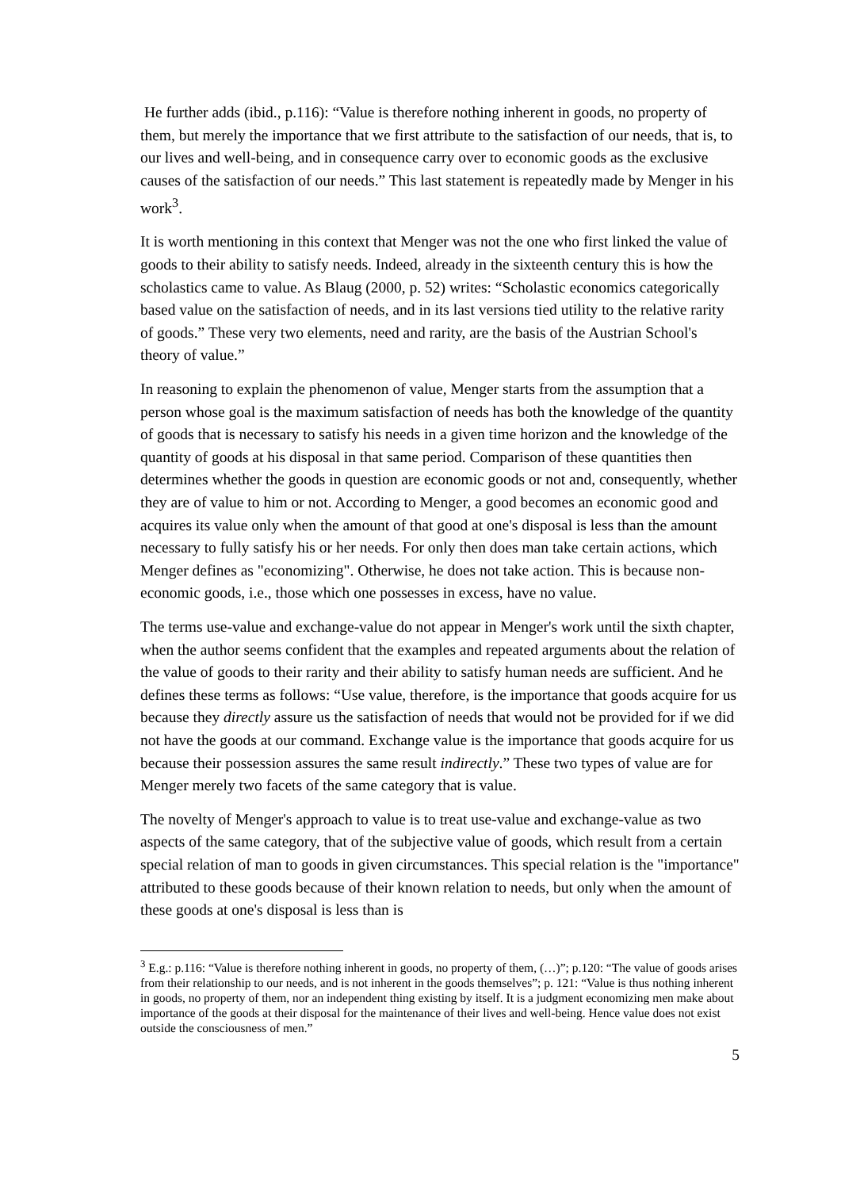He further adds (ibid., p.116): “Value is therefore nothing inherent in goods, no property of them, but merely the importance that we first attribute to the satisfaction of our needs, that is, to our lives and well-being, and in consequence carry over to economic goods as the exclusive causes of the satisfaction of our needs.” This last statement is repeatedly made by Menger in his work<sup>3</sup>.
It is worth mentioning in this context that Menger was not the one who first linked the value of goods to their ability to satisfy needs. Indeed, already in the sixteenth century this is how the scholastics came to value. As Blaug (2000, p. 52) writes: “Scholastic economics categorically based value on the satisfaction of needs, and in its last versions tied utility to the relative rarity of goods.” These very two elements, need and rarity, are the basis of the Austrian School's theory of value.”
In reasoning to explain the phenomenon of value, Menger starts from the assumption that a person whose goal is the maximum satisfaction of needs has both the knowledge of the quantity of goods that is necessary to satisfy his needs in a given time horizon and the knowledge of the quantity of goods at his disposal in that same period. Comparison of these quantities then determines whether the goods in question are economic goods or not and, consequently, whether they are of value to him or not. According to Menger, a good becomes an economic good and acquires its value only when the amount of that good at one's disposal is less than the amount necessary to fully satisfy his or her needs. For only then does man take certain actions, which Menger defines as "economizing". Otherwise, he does not take action. This is because non-economic goods, i.e., those which one possesses in excess, have no value.
The terms use-value and exchange-value do not appear in Menger's work until the sixth chapter, when the author seems confident that the examples and repeated arguments about the relation of the value of goods to their rarity and their ability to satisfy human needs are sufficient. And he defines these terms as follows: “Use value, therefore, is the importance that goods acquire for us because they directly assure us the satisfaction of needs that would not be provided for if we did not have the goods at our command. Exchange value is the importance that goods acquire for us because their possession assures the same result indirectly.” These two types of value are for Menger merely two facets of the same category that is value.
The novelty of Menger's approach to value is to treat use-value and exchange-value as two aspects of the same category, that of the subjective value of goods, which result from a certain special relation of man to goods in given circumstances. This special relation is the "importance" attributed to these goods because of their known relation to needs, but only when the amount of these goods at one's disposal is less than is
<sup>3</sup> E.g.: p.116: “Value is therefore nothing inherent in goods, no property of them, (…)”; p.120: “The value of goods arises from their relationship to our needs, and is not inherent in the goods themselves”; p. 121: “Value is thus nothing inherent in goods, no property of them, nor an independent thing existing by itself. It is a judgment economizing men make about importance of the goods at their disposal for the maintenance of their lives and well-being. Hence value does not exist outside the consciousness of men.”
5